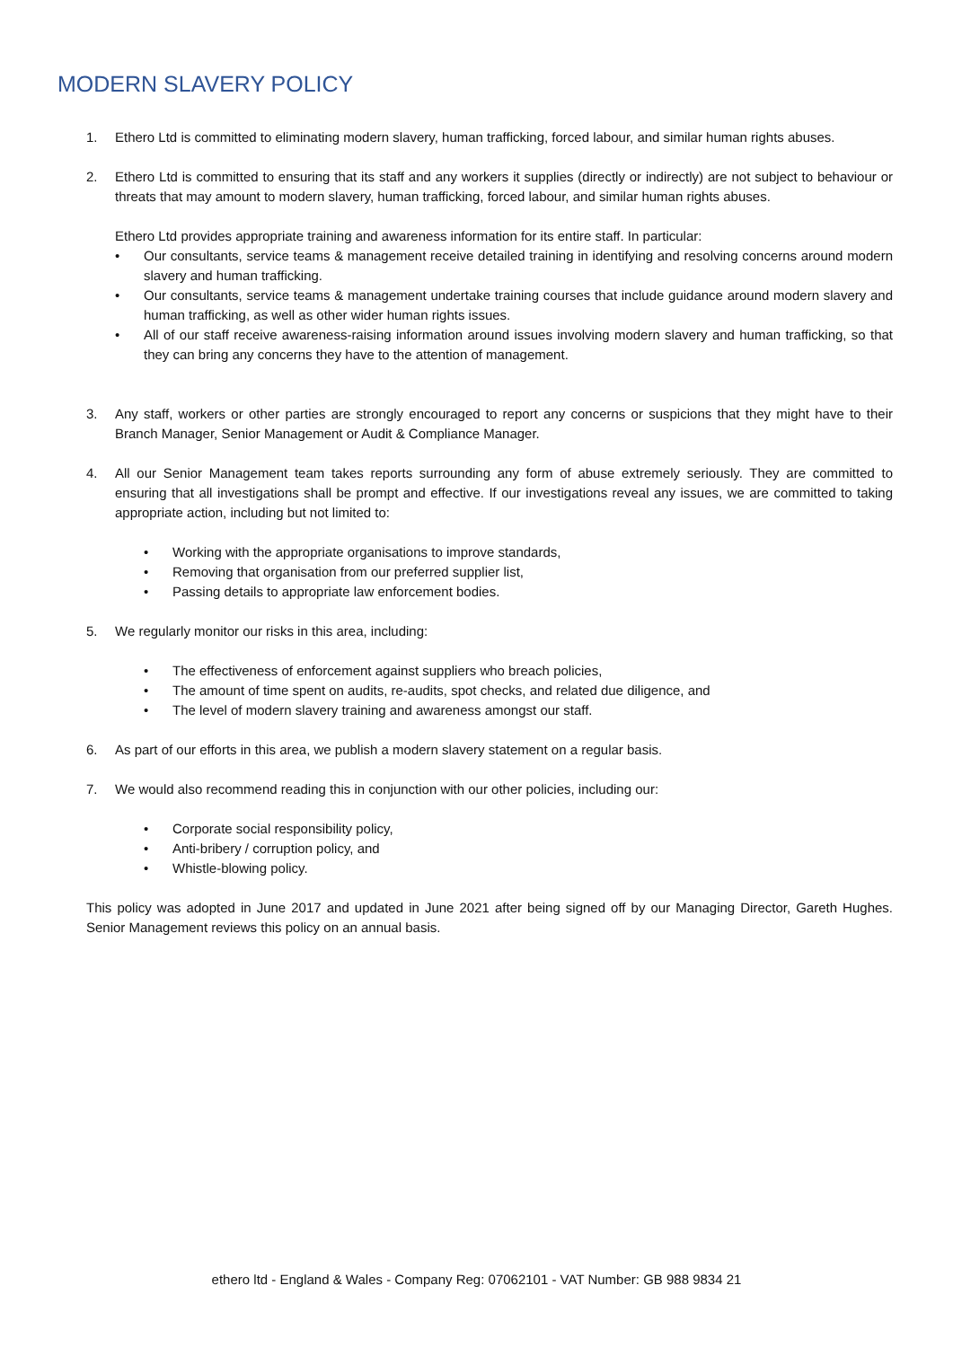MODERN SLAVERY POLICY
1. Ethero Ltd is committed to eliminating modern slavery, human trafficking, forced labour, and similar human rights abuses.
2. Ethero Ltd is committed to ensuring that its staff and any workers it supplies (directly or indirectly) are not subject to behaviour or threats that may amount to modern slavery, human trafficking, forced labour, and similar human rights abuses.
Ethero Ltd provides appropriate training and awareness information for its entire staff. In particular:
• Our consultants, service teams & management receive detailed training in identifying and resolving concerns around modern slavery and human trafficking.
• Our consultants, service teams & management undertake training courses that include guidance around modern slavery and human trafficking, as well as other wider human rights issues.
• All of our staff receive awareness-raising information around issues involving modern slavery and human trafficking, so that they can bring any concerns they have to the attention of management.
3. Any staff, workers or other parties are strongly encouraged to report any concerns or suspicions that they might have to their Branch Manager, Senior Management or Audit & Compliance Manager.
4. All our Senior Management team takes reports surrounding any form of abuse extremely seriously. They are committed to ensuring that all investigations shall be prompt and effective. If our investigations reveal any issues, we are committed to taking appropriate action, including but not limited to:
• Working with the appropriate organisations to improve standards,
• Removing that organisation from our preferred supplier list,
• Passing details to appropriate law enforcement bodies.
5. We regularly monitor our risks in this area, including:
• The effectiveness of enforcement against suppliers who breach policies,
• The amount of time spent on audits, re-audits, spot checks, and related due diligence, and
• The level of modern slavery training and awareness amongst our staff.
6. As part of our efforts in this area, we publish a modern slavery statement on a regular basis.
7. We would also recommend reading this in conjunction with our other policies, including our:
• Corporate social responsibility policy,
• Anti-bribery / corruption policy, and
• Whistle-blowing policy.
This policy was adopted in June 2017 and updated in June 2021 after being signed off by our Managing Director, Gareth Hughes. Senior Management reviews this policy on an annual basis.
ethero ltd - England & Wales - Company Reg: 07062101 - VAT Number: GB 988 9834 21